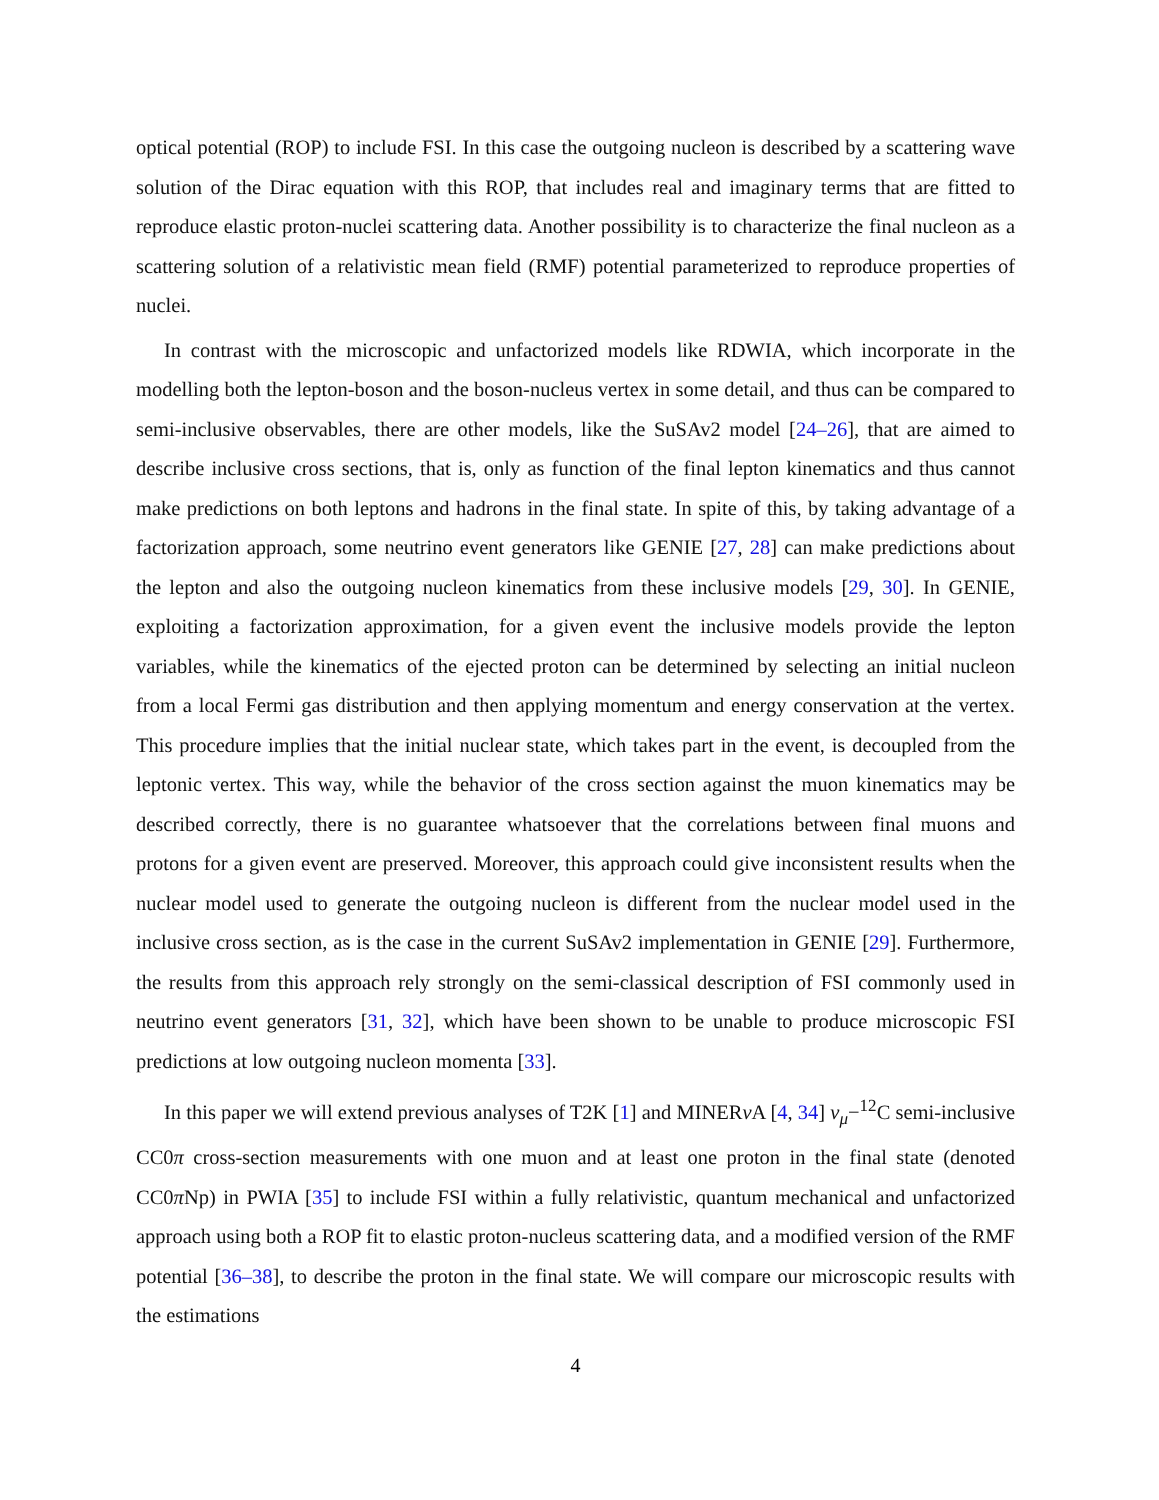optical potential (ROP) to include FSI. In this case the outgoing nucleon is described by a scattering wave solution of the Dirac equation with this ROP, that includes real and imaginary terms that are fitted to reproduce elastic proton-nuclei scattering data. Another possibility is to characterize the final nucleon as a scattering solution of a relativistic mean field (RMF) potential parameterized to reproduce properties of nuclei.
In contrast with the microscopic and unfactorized models like RDWIA, which incorporate in the modelling both the lepton-boson and the boson-nucleus vertex in some detail, and thus can be compared to semi-inclusive observables, there are other models, like the SuSAv2 model [24–26], that are aimed to describe inclusive cross sections, that is, only as function of the final lepton kinematics and thus cannot make predictions on both leptons and hadrons in the final state. In spite of this, by taking advantage of a factorization approach, some neutrino event generators like GENIE [27, 28] can make predictions about the lepton and also the outgoing nucleon kinematics from these inclusive models [29, 30]. In GENIE, exploiting a factorization approximation, for a given event the inclusive models provide the lepton variables, while the kinematics of the ejected proton can be determined by selecting an initial nucleon from a local Fermi gas distribution and then applying momentum and energy conservation at the vertex. This procedure implies that the initial nuclear state, which takes part in the event, is decoupled from the leptonic vertex. This way, while the behavior of the cross section against the muon kinematics may be described correctly, there is no guarantee whatsoever that the correlations between final muons and protons for a given event are preserved. Moreover, this approach could give inconsistent results when the nuclear model used to generate the outgoing nucleon is different from the nuclear model used in the inclusive cross section, as is the case in the current SuSAv2 implementation in GENIE [29]. Furthermore, the results from this approach rely strongly on the semi-classical description of FSI commonly used in neutrino event generators [31, 32], which have been shown to be unable to produce microscopic FSI predictions at low outgoing nucleon momenta [33].
In this paper we will extend previous analyses of T2K [1] and MINERν A [4, 34] ν<sub>μ</sub>−<sup>12</sup>C semi-inclusive CC0π cross-section measurements with one muon and at least one proton in the final state (denoted CC0π Np) in PWIA [35] to include FSI within a fully relativistic, quantum mechanical and unfactorized approach using both a ROP fit to elastic proton-nucleus scattering data, and a modified version of the RMF potential [36–38], to describe the proton in the final state. We will compare our microscopic results with the estimations
4